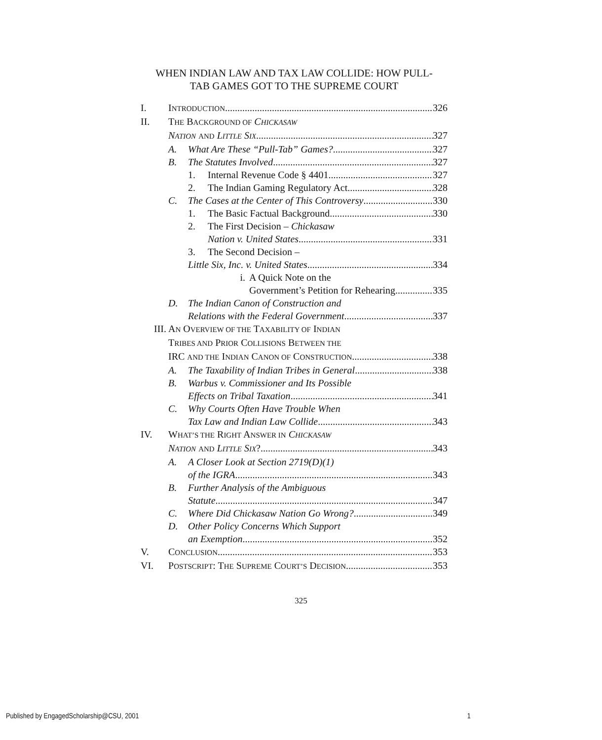WHEN INDIAN LAW AND TAX LAW COLLIDE: HOW PULL-
TAB GAMES GOT TO THE SUPREME COURT
I. INTRODUCTION 326
II. THE BACKGROUND OF CHICKASAW
NATION AND LITTLE SIX 327
A. What Are These “Pull-Tab” Games? 327
B. The Statutes Involved 327
1. Internal Revenue Code § 4401 327
2. The Indian Gaming Regulatory Act 328
C. The Cases at the Center of This Controversy 330
1. The Basic Factual Background 330
2. The First Decision – Chickasaw
Nation v. United States 331
3. The Second Decision –
Little Six, Inc. v. United States 334
i. A Quick Note on the
Government’s Petition for Rehearing 335
D. The Indian Canon of Construction and
Relations with the Federal Government 337
III. AN OVERVIEW OF THE TAXABILITY OF INDIAN
TRIBES AND PRIOR COLLISIONS BETWEEN THE
IRC AND THE INDIAN CANON OF CONSTRUCTION 338
A. The Taxability of Indian Tribes in General 338
B. Warbus v. Commissioner and Its Possible
Effects on Tribal Taxation 341
C. Why Courts Often Have Trouble When
Tax Law and Indian Law Collide 343
IV. WHAT’S THE RIGHT ANSWER IN CHICKASAW
NATION AND LITTLE SIX? 343
A. A Closer Look at Section 2719(D)(1)
of the IGRA 343
B. Further Analysis of the Ambiguous
Statute 347
C. Where Did Chickasaw Nation Go Wrong? 349
D. Other Policy Concerns Which Support
an Exemption 352
V. CONCLUSION 353
VI. POSTSCRIPT: THE SUPREME COURT’S DECISION 353
325
Published by EngagedScholarship@CSU, 2001 1